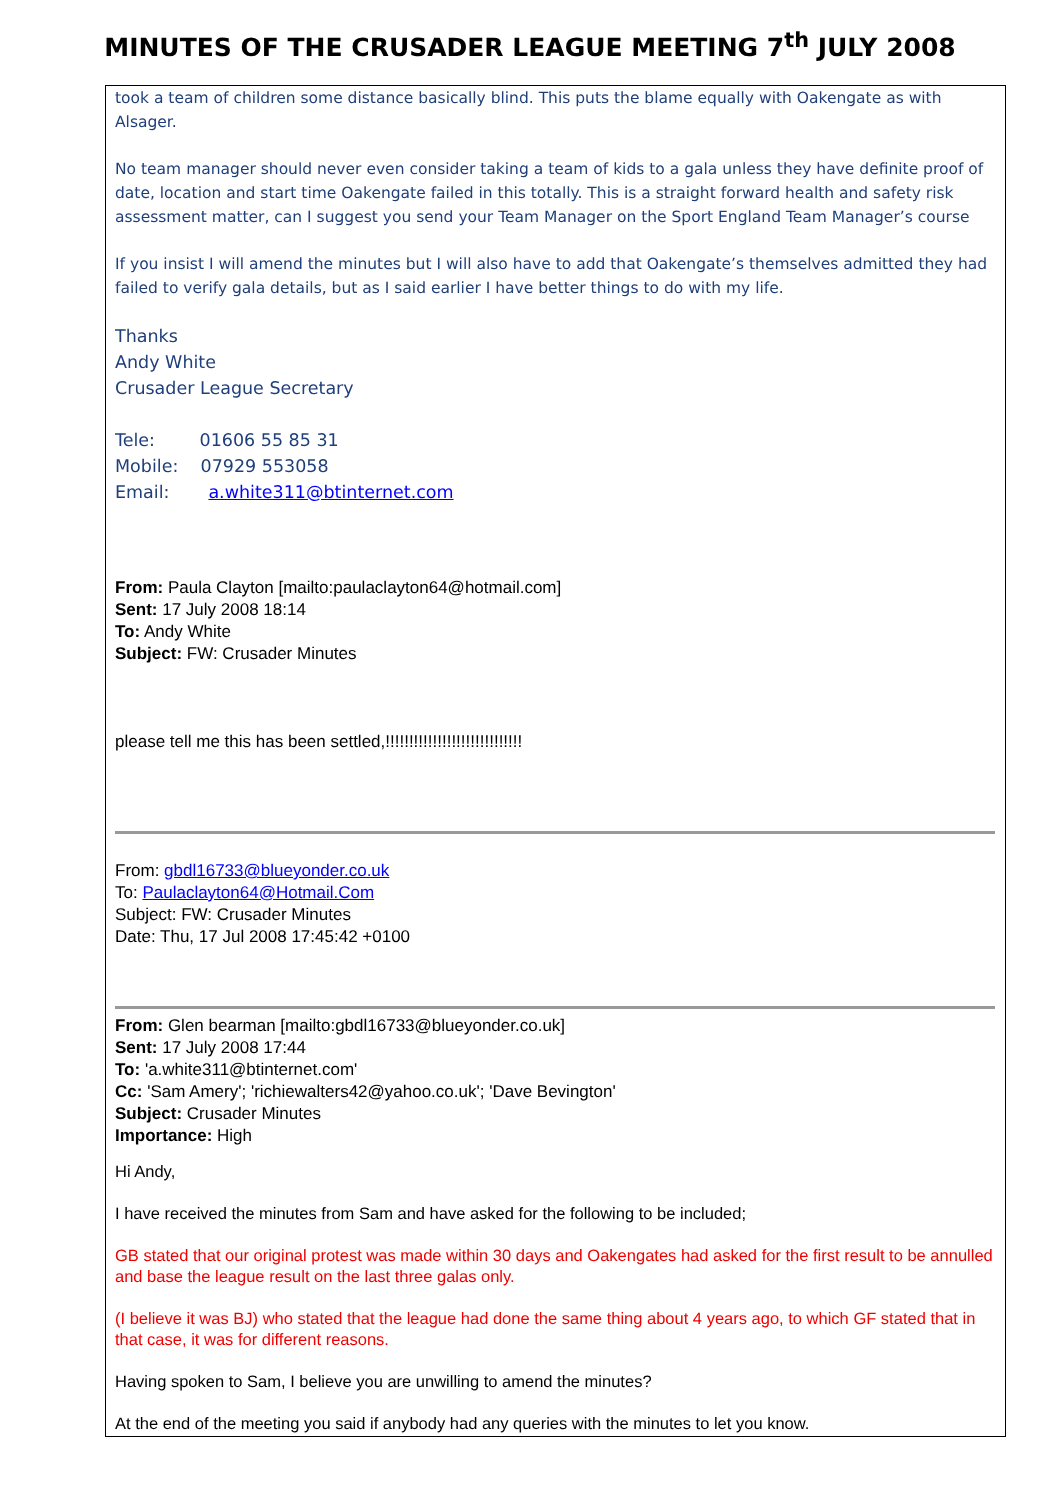MINUTES OF THE CRUSADER LEAGUE MEETING 7<sup>th</sup> JULY 2008
took a team of children some distance basically blind. This puts the blame equally with Oakengate as with Alsager.
No team manager should never even consider taking a team of kids to a gala unless they have definite proof of date, location and start time Oakengate failed in this totally. This is a straight forward health and safety risk assessment matter, can I suggest you send your Team Manager on the Sport England Team Manager’s course
If you insist I will amend the minutes but I will also have to add that Oakengate’s themselves admitted they had failed to verify gala details, but as I said earlier I have better things to do with my life.
Thanks
Andy White
Crusader League Secretary
Tele: 01606 55 85 31
Mobile: 07929 553058
Email: a.white311@btinternet.com
From: Paula Clayton [mailto:paulaclayton64@hotmail.com]
Sent: 17 July 2008 18:14
To: Andy White
Subject: FW: Crusader Minutes
please tell me this has been settled,!!!!!!!!!!!!!!!!!!!!!!!!!!!!!
From: gbdl16733@blueyonder.co.uk
To: Paulaclayton64@Hotmail.Com
Subject: FW: Crusader Minutes
Date: Thu, 17 Jul 2008 17:45:42 +0100
From: Glen bearman [mailto:gbdl16733@blueyonder.co.uk]
Sent: 17 July 2008 17:44
To: 'a.white311@btinternet.com'
Cc: 'Sam Amery'; 'richiewalters42@yahoo.co.uk'; 'Dave Bevington'
Subject: Crusader Minutes
Importance: High
Hi Andy,
I have received the minutes from Sam and have asked for the following to be included;
GB stated that our original protest was made within 30 days and Oakengates had asked for the first result to be annulled and base the league result on the last three galas only.
(I believe it was BJ) who stated that the league had done the same thing about 4 years ago, to which GF stated that in that case, it was for different reasons.
Having spoken to Sam, I believe you are unwilling to amend the minutes?
At the end of the meeting you said if anybody had any queries with the minutes to let you know.